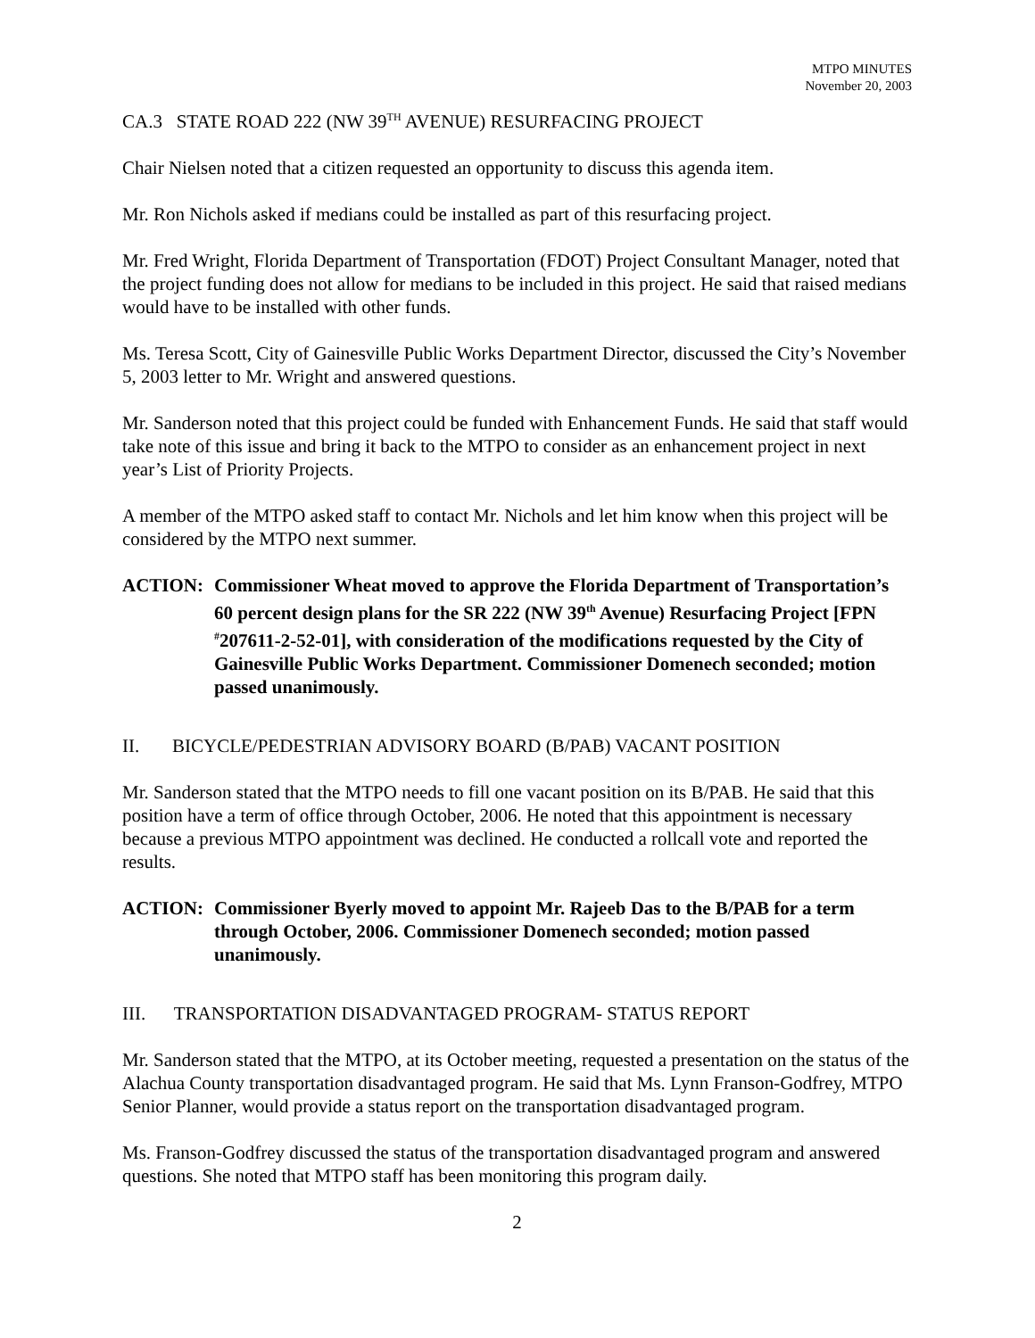MTPO MINUTES
November 20, 2003
CA.3 STATE ROAD 222 (NW 39<sup>TH</sup> AVENUE) RESURFACING PROJECT
Chair Nielsen noted that a citizen requested an opportunity to discuss this agenda item.
Mr. Ron Nichols asked if medians could be installed as part of this resurfacing project.
Mr. Fred Wright, Florida Department of Transportation (FDOT) Project Consultant Manager, noted that the project funding does not allow for medians to be included in this project. He said that raised medians would have to be installed with other funds.
Ms. Teresa Scott, City of Gainesville Public Works Department Director, discussed the City’s November 5, 2003 letter to Mr. Wright and answered questions.
Mr. Sanderson noted that this project could be funded with Enhancement Funds. He said that staff would take note of this issue and bring it back to the MTPO to consider as an enhancement project in next year’s List of Priority Projects.
A member of the MTPO asked staff to contact Mr. Nichols and let him know when this project will be considered by the MTPO next summer.
ACTION: Commissioner Wheat moved to approve the Florida Department of Transportation’s 60 percent design plans for the SR 222 (NW 39<sup>th</sup> Avenue) Resurfacing Project [FPN <sup>#</sup>207611-2-52-01], with consideration of the modifications requested by the City of Gainesville Public Works Department. Commissioner Domenech seconded; motion passed unanimously.
II. BICYCLE/PEDESTRIAN ADVISORY BOARD (B/PAB) VACANT POSITION
Mr. Sanderson stated that the MTPO needs to fill one vacant position on its B/PAB. He said that this position have a term of office through October, 2006. He noted that this appointment is necessary because a previous MTPO appointment was declined. He conducted a rollcall vote and reported the results.
ACTION: Commissioner Byerly moved to appoint Mr. Rajeeb Das to the B/PAB for a term through October, 2006. Commissioner Domenech seconded; motion passed unanimously.
III. TRANSPORTATION DISADVANTAGED PROGRAM- STATUS REPORT
Mr. Sanderson stated that the MTPO, at its October meeting, requested a presentation on the status of the Alachua County transportation disadvantaged program. He said that Ms. Lynn Franson-Godfrey, MTPO Senior Planner, would provide a status report on the transportation disadvantaged program.
Ms. Franson-Godfrey discussed the status of the transportation disadvantaged program and answered questions. She noted that MTPO staff has been monitoring this program daily.
2